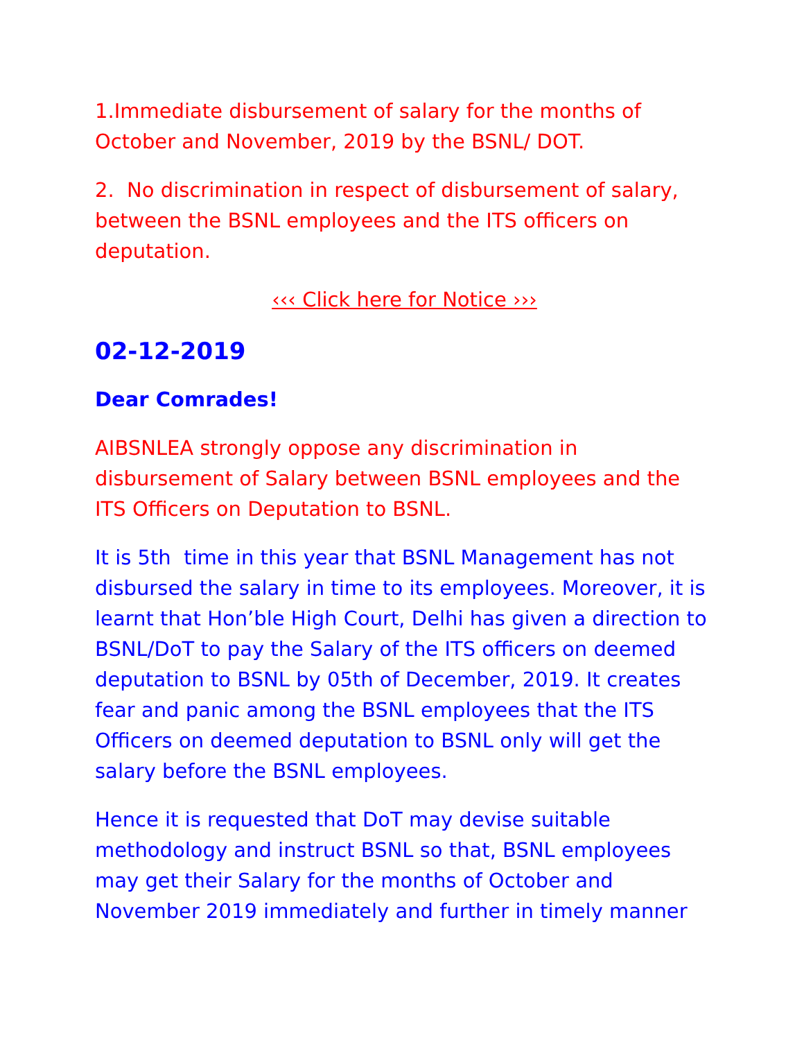1.Immediate disbursement of salary for the months of October and November, 2019 by the BSNL/ DOT.
2. No discrimination in respect of disbursement of salary, between the BSNL employees and the ITS officers on deputation.
‹‹‹ Click here for Notice ›››
02-12-2019
Dear Comrades!
AIBSNLEA strongly oppose any discrimination in disbursement of Salary between BSNL employees and the ITS Officers on Deputation to BSNL.
It is 5th time in this year that BSNL Management has not disbursed the salary in time to its employees. Moreover, it is learnt that Hon’ble High Court, Delhi has given a direction to BSNL/DoT to pay the Salary of the ITS officers on deemed deputation to BSNL by 05th of December, 2019. It creates fear and panic among the BSNL employees that the ITS Officers on deemed deputation to BSNL only will get the salary before the BSNL employees.
Hence it is requested that DoT may devise suitable methodology and instruct BSNL so that, BSNL employees may get their Salary for the months of October and November 2019 immediately and further in timely manner